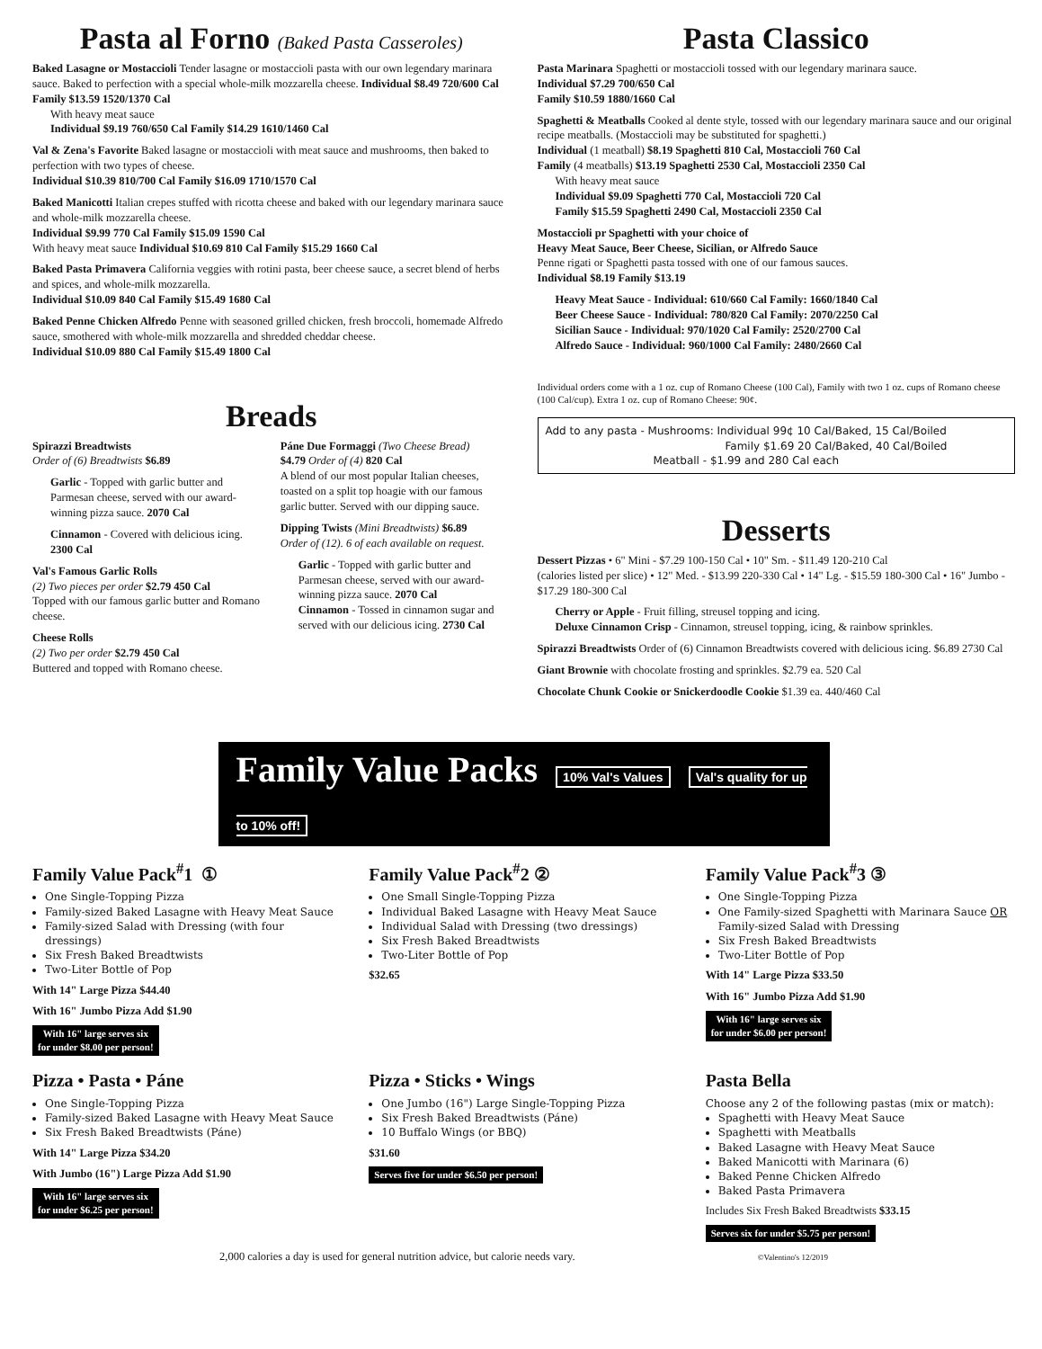Pasta al Forno (Baked Pasta Casseroles)
Baked Lasagne or Mostaccioli Tender lasagne or mostaccioli pasta with our own legendary marinara sauce. Baked to perfection with a special whole-milk mozzarella cheese. Individual $8.49 720/600 Cal Family $13.59 1520/1370 Cal
With heavy meat sauce
Individual $9.19 760/650 Cal Family $14.29 1610/1460 Cal
Val & Zena's Favorite Baked lasagne or mostaccioli with meat sauce and mushrooms, then baked to perfection with two types of cheese.
Individual $10.39 810/700 Cal Family $16.09 1710/1570 Cal
Baked Manicotti Italian crepes stuffed with ricotta cheese and baked with our legendary marinara sauce and whole-milk mozzarella cheese.
Individual $9.99 770 Cal Family $15.09 1590 Cal
With heavy meat sauce Individual $10.69 810 Cal Family $15.29 1660 Cal
Baked Pasta Primavera California veggies with rotini pasta, beer cheese sauce, a secret blend of herbs and spices, and whole-milk mozzarella.
Individual $10.09 840 Cal Family $15.49 1680 Cal
Baked Penne Chicken Alfredo Penne with seasoned grilled chicken, fresh broccoli, homemade Alfredo sauce, smothered with whole-milk mozzarella and shredded cheddar cheese.
Individual $10.09 880 Cal Family $15.49 1800 Cal
Breads
Spirazzi Breadtwists
Order of (6) Breadtwists $6.89
Garlic - Topped with garlic butter and Parmesan cheese, served with our award-winning pizza sauce. 2070 Cal
Cinnamon - Covered with delicious icing. 2300 Cal
Val's Famous Garlic Rolls
(2) Two pieces per order $2.79 450 Cal
Topped with our famous garlic butter and Romano cheese.
Cheese Rolls
(2) Two per order $2.79 450 Cal
Buttered and topped with Romano cheese.
Páne Due Formaggi (Two Cheese Bread)
$4.79 Order of (4) 820 Cal
A blend of our most popular Italian cheeses, toasted on a split top hoagie with our famous garlic butter. Served with our dipping sauce.
Dipping Twists (Mini Breadtwists) $6.89
Order of (12). 6 of each available on request.
Garlic - Topped with garlic butter and Parmesan cheese, served with our award-winning pizza sauce. 2070 Cal
Cinnamon - Tossed in cinnamon sugar and served with our delicious icing. 2730 Cal
Pasta Classico
Pasta Marinara Spaghetti or mostaccioli tossed with our legendary marinara sauce.
Individual $7.29 700/650 Cal
Family $10.59 1880/1660 Cal
Spaghetti & Meatballs Cooked al dente style, tossed with our legendary marinara sauce and our original recipe meatballs. (Mostaccioli may be substituted for spaghetti.)
Individual (1 meatball) $8.19 Spaghetti 810 Cal, Mostaccioli 760 Cal
Family (4 meatballs) $13.19 Spaghetti 2530 Cal, Mostaccioli 2350 Cal
With heavy meat sauce
Individual $9.09 Spaghetti 770 Cal, Mostaccioli 720 Cal
Family $15.59 Spaghetti 2490 Cal, Mostaccioli 2350 Cal
Mostaccioli pr Spaghetti with your choice of
Heavy Meat Sauce, Beer Cheese, Sicilian, or Alfredo Sauce
Penne rigati or Spaghetti pasta tossed with one of our famous sauces.
Individual $8.19 Family $13.19
Heavy Meat Sauce - Individual: 610/660 Cal Family: 1660/1840 Cal
Beer Cheese Sauce - Individual: 780/820 Cal Family: 2070/2250 Cal
Sicilian Sauce - Individual: 970/1020 Cal Family: 2520/2700 Cal
Alfredo Sauce - Individual: 960/1000 Cal Family: 2480/2660 Cal
Individual orders come with a 1 oz. cup of Romano Cheese (100 Cal), Family with two 1 oz. cups of Romano cheese (100 Cal/cup). Extra 1 oz. cup of Romano Cheese: 90¢.
Add to any pasta - Mushrooms: Individual 99¢ 10 Cal/Baked, 15 Cal/Boiled
Family $1.69 20 Cal/Baked, 40 Cal/Boiled
Meatball - $1.99 and 280 Cal each
Desserts
Dessert Pizzas • 6" Mini - $7.29 100-150 Cal • 10" Sm. - $11.49 120-210 Cal
(calories listed per slice) • 12" Med. - $13.99 220-330 Cal • 14" Lg. - $15.59 180-300 Cal • 16" Jumbo - $17.29 180-300 Cal
Cherry or Apple - Fruit filling, streusel topping and icing.
Deluxe Cinnamon Crisp - Cinnamon, streusel topping, icing, & rainbow sprinkles.
Spirazzi Breadtwists Order of (6) Cinnamon Breadtwists covered with delicious icing. $6.89 2730 Cal
Giant Brownie with chocolate frosting and sprinkles. $2.79 ea. 520 Cal
Chocolate Chunk Cookie or Snickerdoodle Cookie $1.39 ea. 440/460 Cal
Family Value Packs 10% Val's Values Val's quality for up to 10% off!
Family Value Pack<sup>#</sup>1 ①
One Single-Topping Pizza
Family-sized Baked Lasagne with Heavy Meat Sauce
Family-sized Salad with Dressing (with four dressings)
Six Fresh Baked Breadtwists
Two-Liter Bottle of Pop
With 14" Large Pizza $44.40
With 16" Jumbo Pizza Add $1.90
With 16" large serves six
for under $8.00 per person!
Family Value Pack<sup>#</sup>2 ②
One Small Single-Topping Pizza
Individual Baked Lasagne with Heavy Meat Sauce
Individual Salad with Dressing (two dressings)
Six Fresh Baked Breadtwists
Two-Liter Bottle of Pop
$32.65
Family Value Pack<sup>#</sup>3 ③
One Single-Topping Pizza
One Family-sized Spaghetti with Marinara Sauce OR Family-sized Salad with Dressing
Six Fresh Baked Breadtwists
Two-Liter Bottle of Pop
With 14" Large Pizza $33.50
With 16" Jumbo Pizza Add $1.90
With 16" large serves six
for under $6.00 per person!
Pizza • Pasta • Páne
One Single-Topping Pizza
Family-sized Baked Lasagne with Heavy Meat Sauce
Six Fresh Baked Breadtwists (Páne)
With 14" Large Pizza $34.20
With Jumbo (16") Large Pizza Add $1.90
With 16" large serves six
for under $6.25 per person!
Pizza • Sticks • Wings
One Jumbo (16") Large Single-Topping Pizza
Six Fresh Baked Breadtwists (Páne)
10 Buffalo Wings (or BBQ)
$31.60
Serves five for under $6.50 per person!
Pasta Bella
Choose any 2 of the following pastas (mix or match):
Spaghetti with Heavy Meat Sauce
Spaghetti with Meatballs
Baked Lasagne with Heavy Meat Sauce
Baked Manicotti with Marinara (6)
Baked Penne Chicken Alfredo
Baked Pasta Primavera
Includes Six Fresh Baked Breadtwists $33.15
Serves six for under $5.75 per person!
2,000 calories a day is used for general nutrition advice, but calorie needs vary. ©Valentino's 12/2019